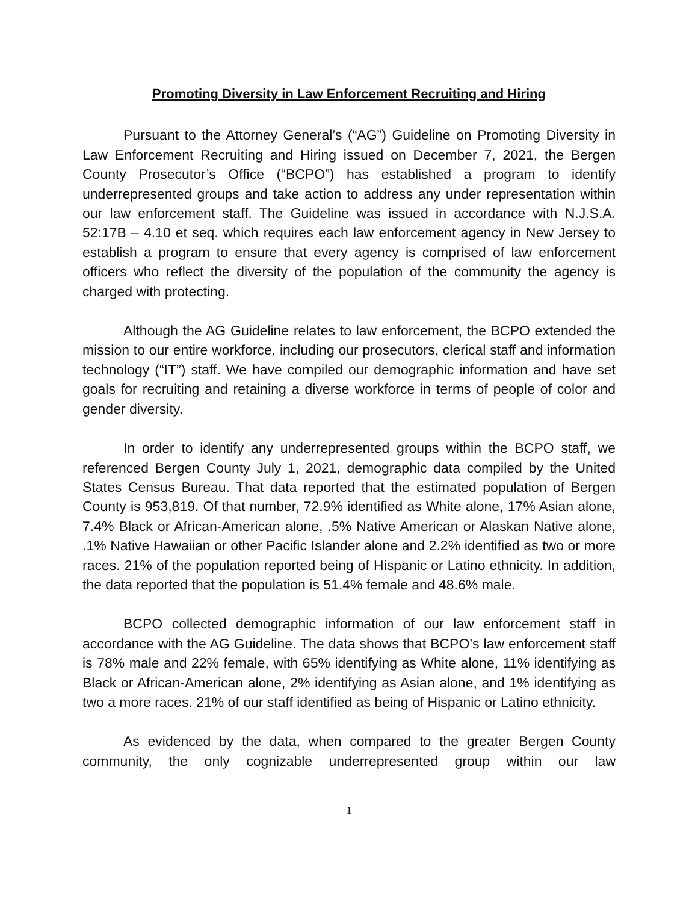Promoting Diversity in Law Enforcement Recruiting and Hiring
Pursuant to the Attorney General’s (“AG”) Guideline on Promoting Diversity in Law Enforcement Recruiting and Hiring issued on December 7, 2021, the Bergen County Prosecutor’s Office (“BCPO”) has established a program to identify underrepresented groups and take action to address any under representation within our law enforcement staff. The Guideline was issued in accordance with N.J.S.A. 52:17B – 4.10 et seq. which requires each law enforcement agency in New Jersey to establish a program to ensure that every agency is comprised of law enforcement officers who reflect the diversity of the population of the community the agency is charged with protecting.
Although the AG Guideline relates to law enforcement, the BCPO extended the mission to our entire workforce, including our prosecutors, clerical staff and information technology (“IT”) staff. We have compiled our demographic information and have set goals for recruiting and retaining a diverse workforce in terms of people of color and gender diversity.
In order to identify any underrepresented groups within the BCPO staff, we referenced Bergen County July 1, 2021, demographic data compiled by the United States Census Bureau. That data reported that the estimated population of Bergen County is 953,819. Of that number, 72.9% identified as White alone, 17% Asian alone, 7.4% Black or African-American alone, .5% Native American or Alaskan Native alone, .1% Native Hawaiian or other Pacific Islander alone and 2.2% identified as two or more races. 21% of the population reported being of Hispanic or Latino ethnicity. In addition, the data reported that the population is 51.4% female and 48.6% male.
BCPO collected demographic information of our law enforcement staff in accordance with the AG Guideline. The data shows that BCPO’s law enforcement staff is 78% male and 22% female, with 65% identifying as White alone, 11% identifying as Black or African-American alone, 2% identifying as Asian alone, and 1% identifying as two a more races. 21% of our staff identified as being of Hispanic or Latino ethnicity.
As evidenced by the data, when compared to the greater Bergen County community, the only cognizable underrepresented group within our law
1